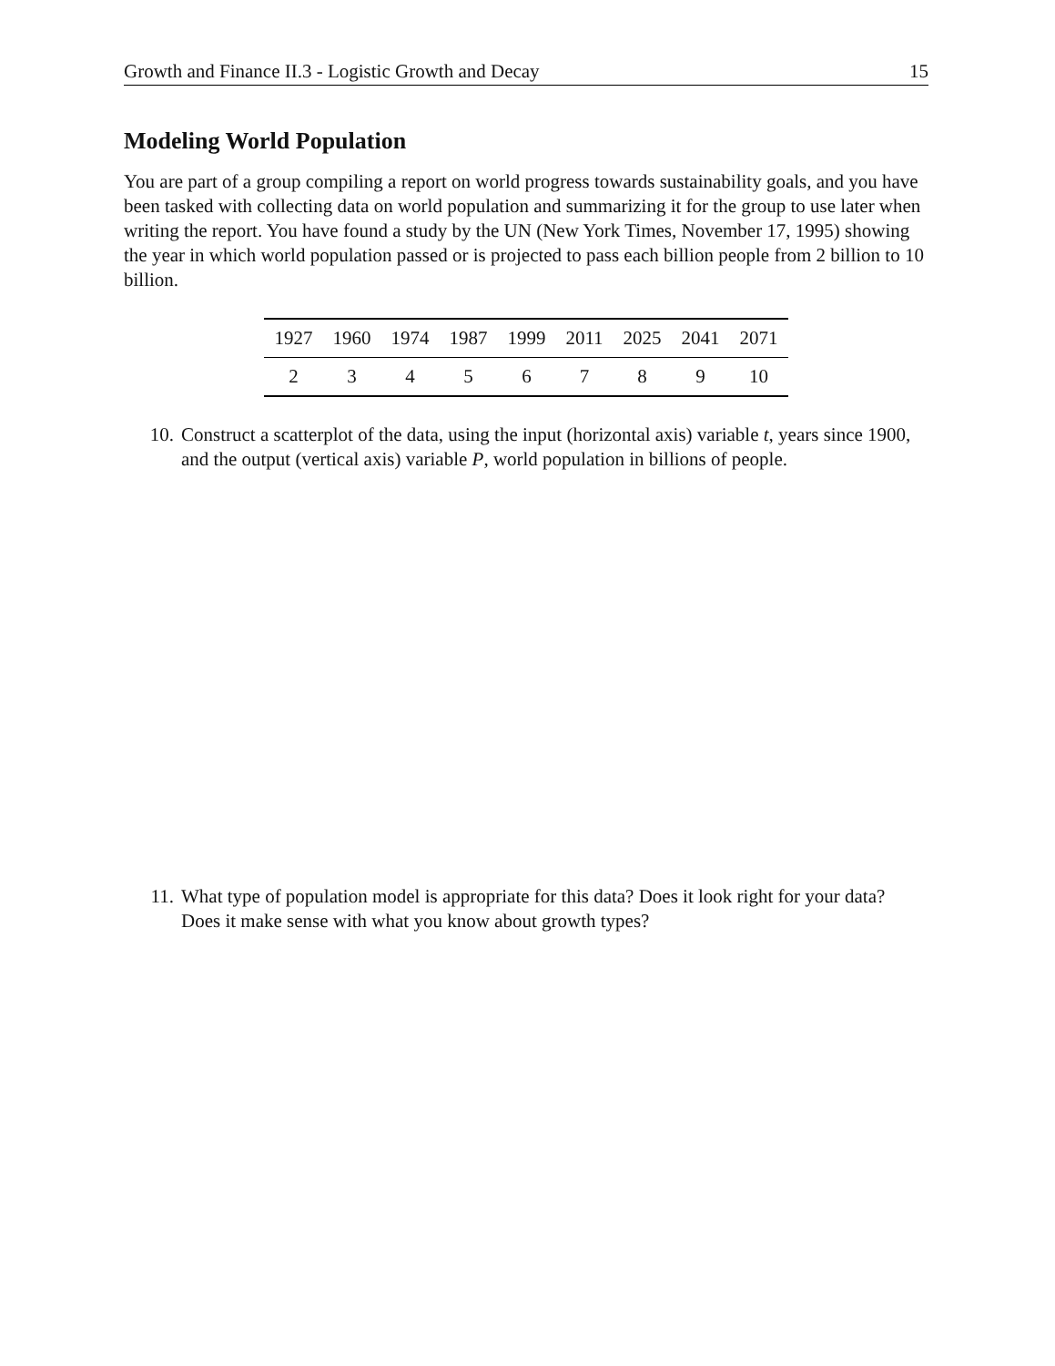Growth and Finance II.3 - Logistic Growth and Decay 15
Modeling World Population
You are part of a group compiling a report on world progress towards sustainability goals, and you have been tasked with collecting data on world population and summarizing it for the group to use later when writing the report. You have found a study by the UN (New York Times, November 17, 1995) showing the year in which world population passed or is projected to pass each billion people from 2 billion to 10 billion.
| 1927 | 1960 | 1974 | 1987 | 1999 | 2011 | 2025 | 2041 | 2071 |
| 2 | 3 | 4 | 5 | 6 | 7 | 8 | 9 | 10 |
10. Construct a scatterplot of the data, using the input (horizontal axis) variable t, years since 1900, and the output (vertical axis) variable P, world population in billions of people.
11. What type of population model is appropriate for this data? Does it look right for your data? Does it make sense with what you know about growth types?